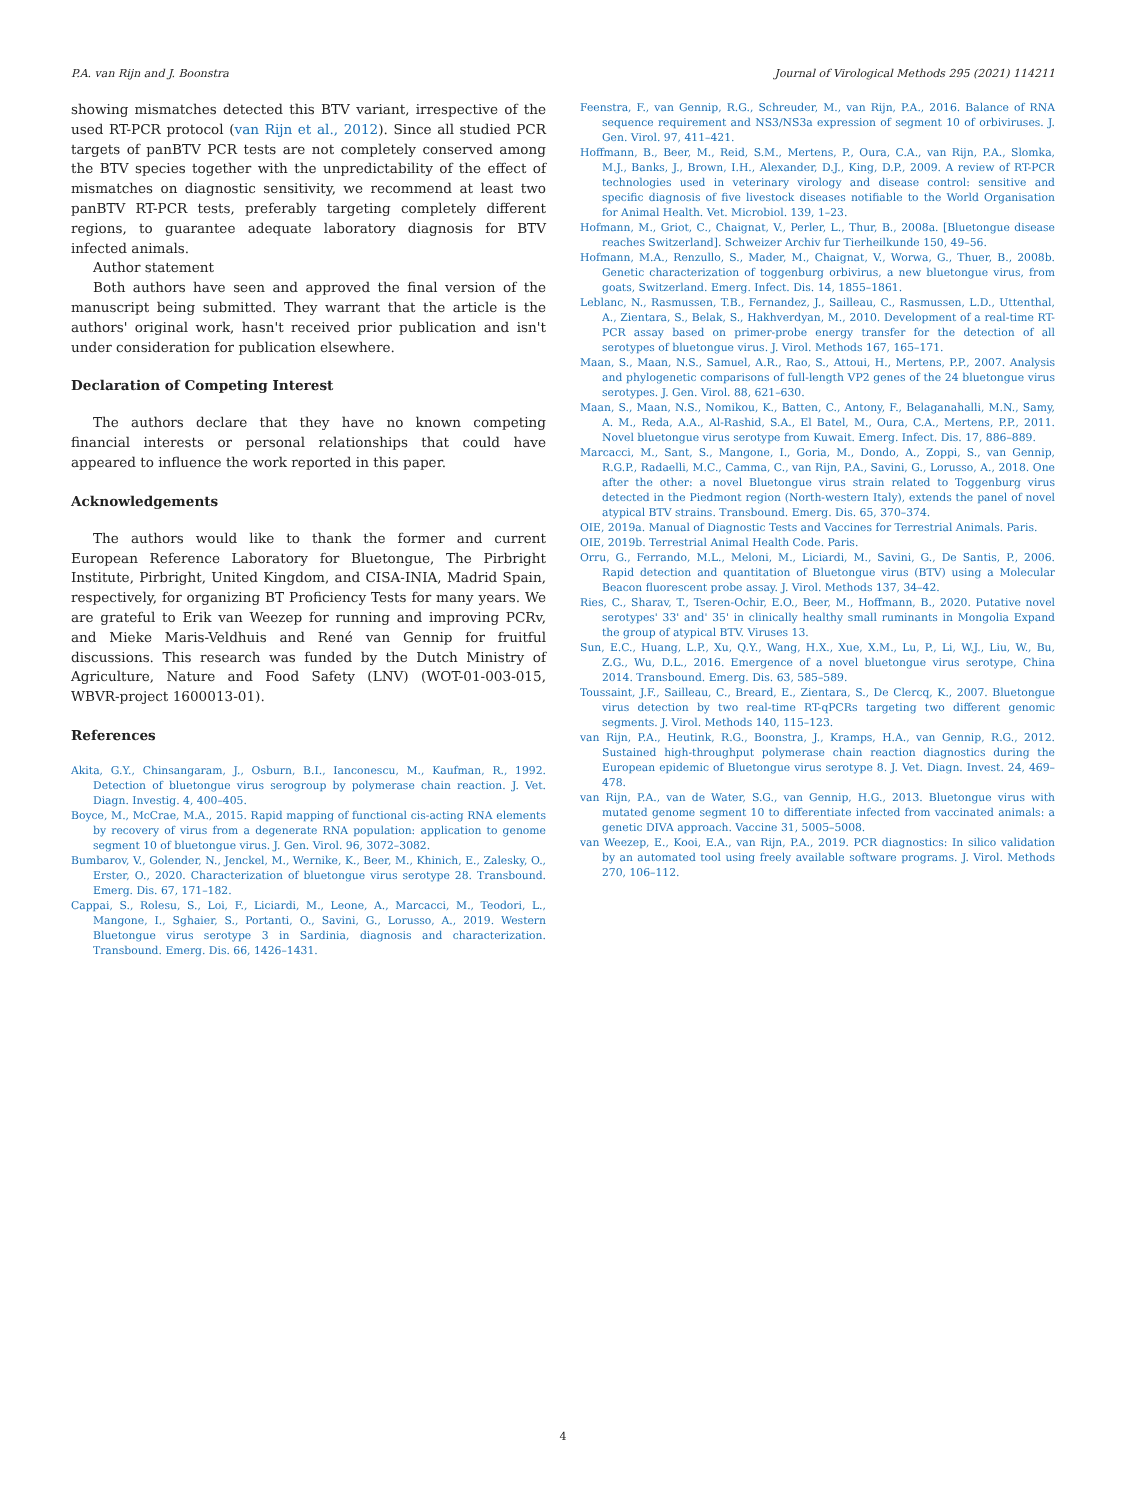P.A. van Rijn and J. Boonstra Journal of Virological Methods 295 (2021) 114211
showing mismatches detected this BTV variant, irrespective of the used RT-PCR protocol (van Rijn et al., 2012). Since all studied PCR targets of panBTV PCR tests are not completely conserved among the BTV species together with the unpredictability of the effect of mismatches on diagnostic sensitivity, we recommend at least two panBTV RT-PCR tests, preferably targeting completely different regions, to guarantee adequate laboratory diagnosis for BTV infected animals.
Author statement
Both authors have seen and approved the final version of the manuscript being submitted. They warrant that the article is the authors' original work, hasn't received prior publication and isn't under consideration for publication elsewhere.
Declaration of Competing Interest
The authors declare that they have no known competing financial interests or personal relationships that could have appeared to influence the work reported in this paper.
Acknowledgements
The authors would like to thank the former and current European Reference Laboratory for Bluetongue, The Pirbright Institute, Pirbright, United Kingdom, and CISA-INIA, Madrid Spain, respectively, for organizing BT Proficiency Tests for many years. We are grateful to Erik van Weezep for running and improving PCRv, and Mieke Maris-Veldhuis and René van Gennip for fruitful discussions. This research was funded by the Dutch Ministry of Agriculture, Nature and Food Safety (LNV) (WOT-01-003-015, WBVR-project 1600013-01).
References
Akita, G.Y., Chinsangaram, J., Osburn, B.I., Ianconescu, M., Kaufman, R., 1992. Detection of bluetongue virus serogroup by polymerase chain reaction. J. Vet. Diagn. Investig. 4, 400–405.
Boyce, M., McCrae, M.A., 2015. Rapid mapping of functional cis-acting RNA elements by recovery of virus from a degenerate RNA population: application to genome segment 10 of bluetongue virus. J. Gen. Virol. 96, 3072–3082.
Bumbarov, V., Golender, N., Jenckel, M., Wernike, K., Beer, M., Khinich, E., Zalesky, O., Erster, O., 2020. Characterization of bluetongue virus serotype 28. Transbound. Emerg. Dis. 67, 171–182.
Cappai, S., Rolesu, S., Loi, F., Liciardi, M., Leone, A., Marcacci, M., Teodori, L., Mangone, I., Sghaier, S., Portanti, O., Savini, G., Lorusso, A., 2019. Western Bluetongue virus serotype 3 in Sardinia, diagnosis and characterization. Transbound. Emerg. Dis. 66, 1426–1431.
Feenstra, F., van Gennip, R.G., Schreuder, M., van Rijn, P.A., 2016. Balance of RNA sequence requirement and NS3/NS3a expression of segment 10 of orbiviruses. J. Gen. Virol. 97, 411–421.
Hoffmann, B., Beer, M., Reid, S.M., Mertens, P., Oura, C.A., van Rijn, P.A., Slomka, M.J., Banks, J., Brown, I.H., Alexander, D.J., King, D.P., 2009. A review of RT-PCR technologies used in veterinary virology and disease control: sensitive and specific diagnosis of five livestock diseases notifiable to the World Organisation for Animal Health. Vet. Microbiol. 139, 1–23.
Hofmann, M., Griot, C., Chaignat, V., Perler, L., Thur, B., 2008a. [Bluetongue disease reaches Switzerland]. Schweizer Archiv fur Tierheilkunde 150, 49–56.
Hofmann, M.A., Renzullo, S., Mader, M., Chaignat, V., Worwa, G., Thuer, B., 2008b. Genetic characterization of toggenburg orbivirus, a new bluetongue virus, from goats, Switzerland. Emerg. Infect. Dis. 14, 1855–1861.
Leblanc, N., Rasmussen, T.B., Fernandez, J., Sailleau, C., Rasmussen, L.D., Uttenthal, A., Zientara, S., Belak, S., Hakhverdyan, M., 2010. Development of a real-time RT-PCR assay based on primer-probe energy transfer for the detection of all serotypes of bluetongue virus. J. Virol. Methods 167, 165–171.
Maan, S., Maan, N.S., Samuel, A.R., Rao, S., Attoui, H., Mertens, P.P., 2007. Analysis and phylogenetic comparisons of full-length VP2 genes of the 24 bluetongue virus serotypes. J. Gen. Virol. 88, 621–630.
Maan, S., Maan, N.S., Nomikou, K., Batten, C., Antony, F., Belaganahalli, M.N., Samy, A. M., Reda, A.A., Al-Rashid, S.A., El Batel, M., Oura, C.A., Mertens, P.P., 2011. Novel bluetongue virus serotype from Kuwait. Emerg. Infect. Dis. 17, 886–889.
Marcacci, M., Sant, S., Mangone, I., Goria, M., Dondo, A., Zoppi, S., van Gennip, R.G.P., Radaelli, M.C., Camma, C., van Rijn, P.A., Savini, G., Lorusso, A., 2018. One after the other: a novel Bluetongue virus strain related to Toggenburg virus detected in the Piedmont region (North-western Italy), extends the panel of novel atypical BTV strains. Transbound. Emerg. Dis. 65, 370–374.
OIE, 2019a. Manual of Diagnostic Tests and Vaccines for Terrestrial Animals. Paris.
OIE, 2019b. Terrestrial Animal Health Code. Paris.
Orru, G., Ferrando, M.L., Meloni, M., Liciardi, M., Savini, G., De Santis, P., 2006. Rapid detection and quantitation of Bluetongue virus (BTV) using a Molecular Beacon fluorescent probe assay. J. Virol. Methods 137, 34–42.
Ries, C., Sharav, T., Tseren-Ochir, E.O., Beer, M., Hoffmann, B., 2020. Putative novel serotypes' 33' and' 35' in clinically healthy small ruminants in Mongolia Expand the group of atypical BTV. Viruses 13.
Sun, E.C., Huang, L.P., Xu, Q.Y., Wang, H.X., Xue, X.M., Lu, P., Li, W.J., Liu, W., Bu, Z.G., Wu, D.L., 2016. Emergence of a novel bluetongue virus serotype, China 2014. Transbound. Emerg. Dis. 63, 585–589.
Toussaint, J.F., Sailleau, C., Breard, E., Zientara, S., De Clercq, K., 2007. Bluetongue virus detection by two real-time RT-qPCRs targeting two different genomic segments. J. Virol. Methods 140, 115–123.
van Rijn, P.A., Heutink, R.G., Boonstra, J., Kramps, H.A., van Gennip, R.G., 2012. Sustained high-throughput polymerase chain reaction diagnostics during the European epidemic of Bluetongue virus serotype 8. J. Vet. Diagn. Invest. 24, 469–478.
van Rijn, P.A., van de Water, S.G., van Gennip, H.G., 2013. Bluetongue virus with mutated genome segment 10 to differentiate infected from vaccinated animals: a genetic DIVA approach. Vaccine 31, 5005–5008.
van Weezep, E., Kooi, E.A., van Rijn, P.A., 2019. PCR diagnostics: In silico validation by an automated tool using freely available software programs. J. Virol. Methods 270, 106–112.
4